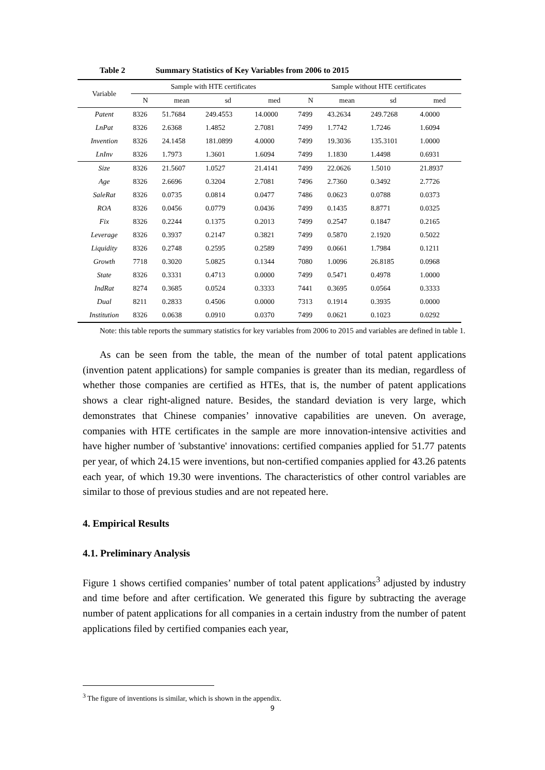Table 2 Summary Statistics of Key Variables from 2006 to 2015
| Variable | Sample with HTE certificates | | | | Sample without HTE certificates | | | |
| --- | --- | --- | --- | --- | --- | --- | --- | --- |
| | N | mean | sd | med | N | mean | sd | med |
| Patent | 8326 | 51.7684 | 249.4553 | 14.0000 | 7499 | 43.2634 | 249.7268 | 4.0000 |
| LnPat | 8326 | 2.6368 | 1.4852 | 2.7081 | 7499 | 1.7742 | 1.7246 | 1.6094 |
| Invention | 8326 | 24.1458 | 181.0899 | 4.0000 | 7499 | 19.3036 | 135.3101 | 1.0000 |
| LnInv | 8326 | 1.7973 | 1.3601 | 1.6094 | 7499 | 1.1830 | 1.4498 | 0.6931 |
| Size | 8326 | 21.5607 | 1.0527 | 21.4141 | 7499 | 22.0626 | 1.5010 | 21.8937 |
| Age | 8326 | 2.6696 | 0.3204 | 2.7081 | 7496 | 2.7360 | 0.3492 | 2.7726 |
| SaleRat | 8326 | 0.0735 | 0.0814 | 0.0477 | 7486 | 0.0623 | 0.0788 | 0.0373 |
| ROA | 8326 | 0.0456 | 0.0779 | 0.0436 | 7499 | 0.1435 | 8.8771 | 0.0325 |
| Fix | 8326 | 0.2244 | 0.1375 | 0.2013 | 7499 | 0.2547 | 0.1847 | 0.2165 |
| Leverage | 8326 | 0.3937 | 0.2147 | 0.3821 | 7499 | 0.5870 | 2.1920 | 0.5022 |
| Liquidity | 8326 | 0.2748 | 0.2595 | 0.2589 | 7499 | 0.0661 | 1.7984 | 0.1211 |
| Growth | 7718 | 0.3020 | 5.0825 | 0.1344 | 7080 | 1.0096 | 26.8185 | 0.0968 |
| State | 8326 | 0.3331 | 0.4713 | 0.0000 | 7499 | 0.5471 | 0.4978 | 1.0000 |
| IndRat | 8274 | 0.3685 | 0.0524 | 0.3333 | 7441 | 0.3695 | 0.0564 | 0.3333 |
| Dual | 8211 | 0.2833 | 0.4506 | 0.0000 | 7313 | 0.1914 | 0.3935 | 0.0000 |
| Institution | 8326 | 0.0638 | 0.0910 | 0.0370 | 7499 | 0.0621 | 0.1023 | 0.0292 |
Note: this table reports the summary statistics for key variables from 2006 to 2015 and variables are defined in table 1.
As can be seen from the table, the mean of the number of total patent applications (invention patent applications) for sample companies is greater than its median, regardless of whether those companies are certified as HTEs, that is, the number of patent applications shows a clear right-aligned nature. Besides, the standard deviation is very large, which demonstrates that Chinese companies’ innovative capabilities are uneven. On average, companies with HTE certificates in the sample are more innovation-intensive activities and have higher number of 'substantive' innovations: certified companies applied for 51.77 patents per year, of which 24.15 were inventions, but non-certified companies applied for 43.26 patents each year, of which 19.30 were inventions. The characteristics of other control variables are similar to those of previous studies and are not repeated here.
4. Empirical Results
4.1. Preliminary Analysis
Figure 1 shows certified companies’ number of total patent applications<sup>3</sup> adjusted by industry and time before and after certification. We generated this figure by subtracting the average number of patent applications for all companies in a certain industry from the number of patent applications filed by certified companies each year,
<sup>3</sup> The figure of inventions is similar, which is shown in the appendix.
9